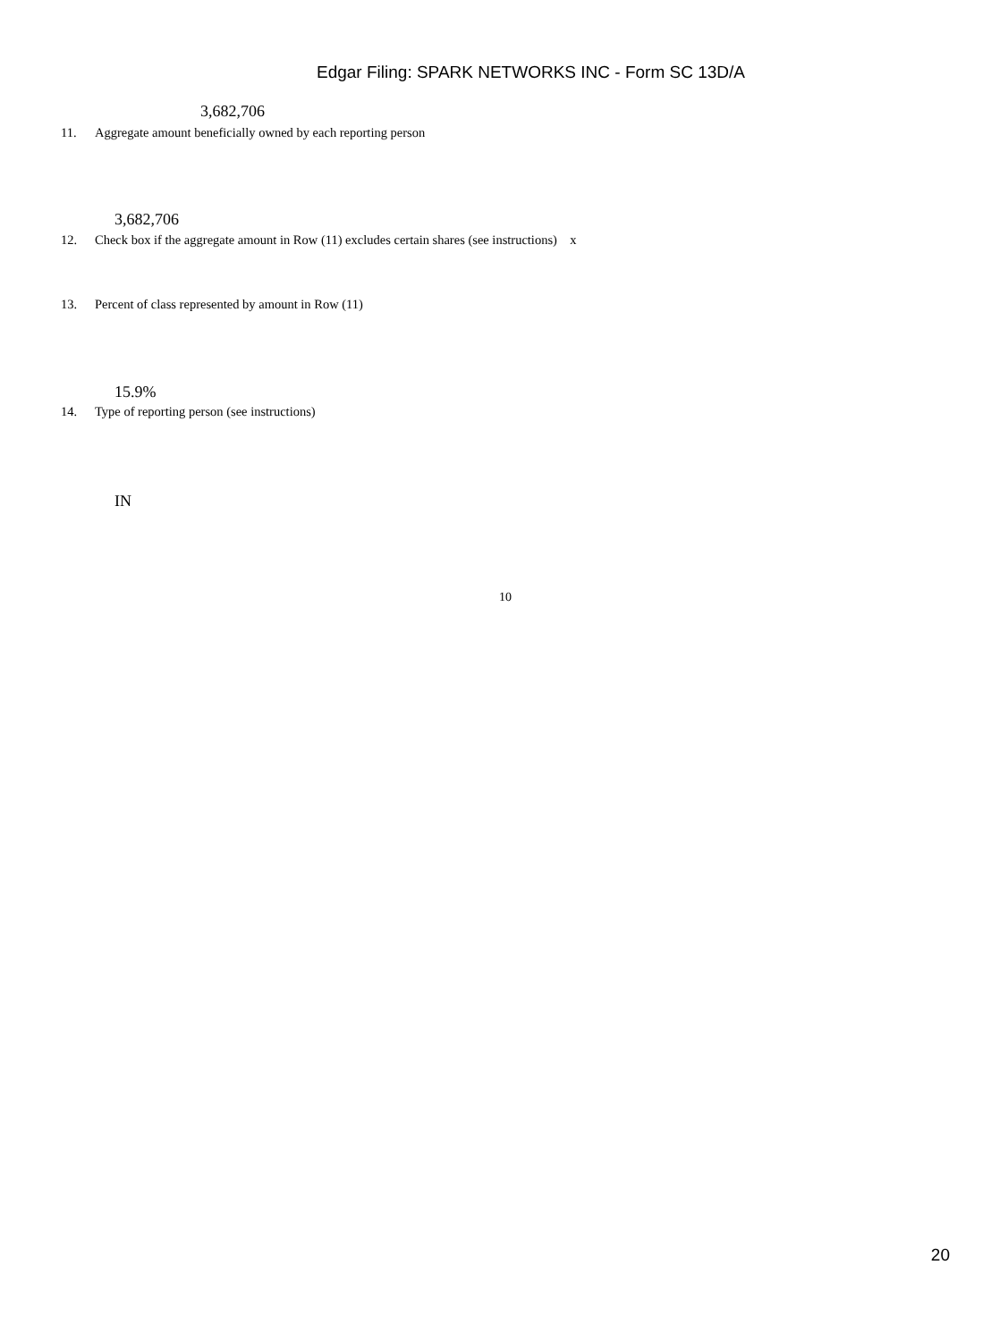Edgar Filing: SPARK NETWORKS INC - Form SC 13D/A
3,682,706
11. Aggregate amount beneficially owned by each reporting person
3,682,706
12. Check box if the aggregate amount in Row (11) excludes certain shares (see instructions) x
13. Percent of class represented by amount in Row (11)
15.9%
14. Type of reporting person (see instructions)
IN
10
20